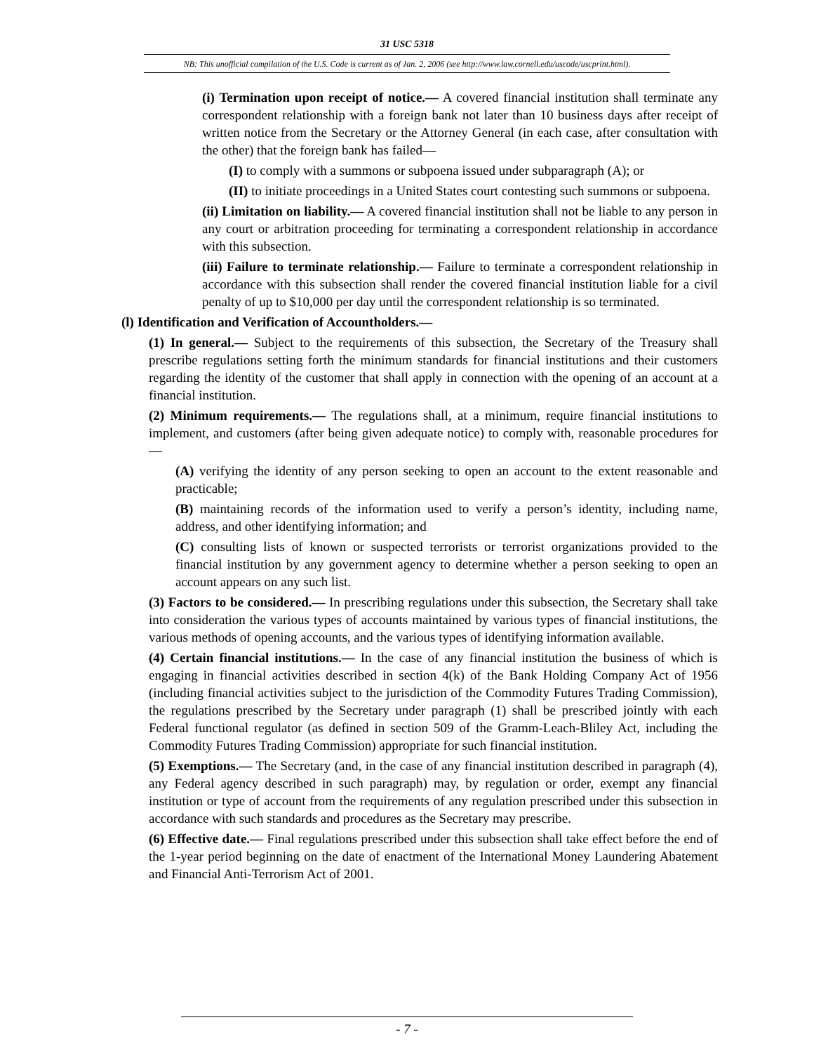31 USC 5318
NB: This unofficial compilation of the U.S. Code is current as of Jan. 2, 2006 (see http://www.law.cornell.edu/uscode/uscprint.html).
(i) Termination upon receipt of notice.— A covered financial institution shall terminate any correspondent relationship with a foreign bank not later than 10 business days after receipt of written notice from the Secretary or the Attorney General (in each case, after consultation with the other) that the foreign bank has failed—
(I) to comply with a summons or subpoena issued under subparagraph (A); or
(II) to initiate proceedings in a United States court contesting such summons or subpoena.
(ii) Limitation on liability.— A covered financial institution shall not be liable to any person in any court or arbitration proceeding for terminating a correspondent relationship in accordance with this subsection.
(iii) Failure to terminate relationship.— Failure to terminate a correspondent relationship in accordance with this subsection shall render the covered financial institution liable for a civil penalty of up to $10,000 per day until the correspondent relationship is so terminated.
(l) Identification and Verification of Accountholders.—
(1) In general.— Subject to the requirements of this subsection, the Secretary of the Treasury shall prescribe regulations setting forth the minimum standards for financial institutions and their customers regarding the identity of the customer that shall apply in connection with the opening of an account at a financial institution.
(2) Minimum requirements.— The regulations shall, at a minimum, require financial institutions to implement, and customers (after being given adequate notice) to comply with, reasonable procedures for—
(A) verifying the identity of any person seeking to open an account to the extent reasonable and practicable;
(B) maintaining records of the information used to verify a person’s identity, including name, address, and other identifying information; and
(C) consulting lists of known or suspected terrorists or terrorist organizations provided to the financial institution by any government agency to determine whether a person seeking to open an account appears on any such list.
(3) Factors to be considered.— In prescribing regulations under this subsection, the Secretary shall take into consideration the various types of accounts maintained by various types of financial institutions, the various methods of opening accounts, and the various types of identifying information available.
(4) Certain financial institutions.— In the case of any financial institution the business of which is engaging in financial activities described in section 4(k) of the Bank Holding Company Act of 1956 (including financial activities subject to the jurisdiction of the Commodity Futures Trading Commission), the regulations prescribed by the Secretary under paragraph (1) shall be prescribed jointly with each Federal functional regulator (as defined in section 509 of the Gramm-Leach-Bliley Act, including the Commodity Futures Trading Commission) appropriate for such financial institution.
(5) Exemptions.— The Secretary (and, in the case of any financial institution described in paragraph (4), any Federal agency described in such paragraph) may, by regulation or order, exempt any financial institution or type of account from the requirements of any regulation prescribed under this subsection in accordance with such standards and procedures as the Secretary may prescribe.
(6) Effective date.— Final regulations prescribed under this subsection shall take effect before the end of the 1-year period beginning on the date of enactment of the International Money Laundering Abatement and Financial Anti-Terrorism Act of 2001.
- 7 -